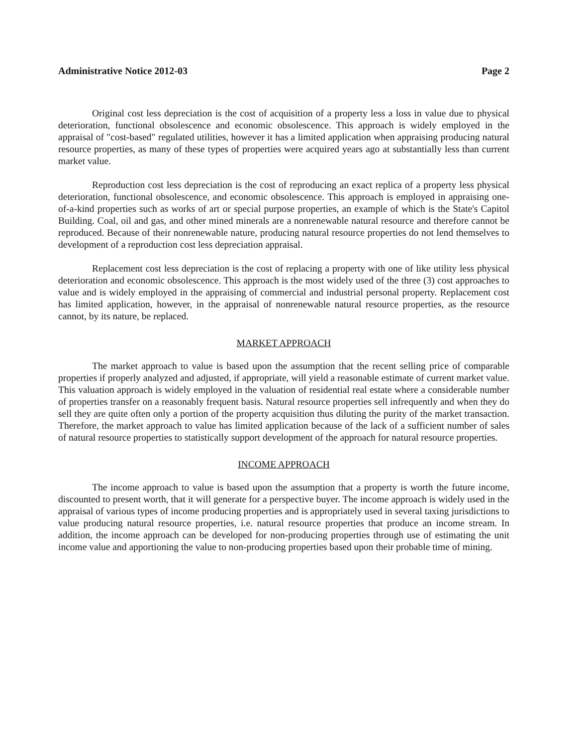Administrative Notice 2012-03 Page 2
Original cost less depreciation is the cost of acquisition of a property less a loss in value due to physical deterioration, functional obsolescence and economic obsolescence. This approach is widely employed in the appraisal of "cost-based" regulated utilities, however it has a limited application when appraising producing natural resource properties, as many of these types of properties were acquired years ago at substantially less than current market value.
Reproduction cost less depreciation is the cost of reproducing an exact replica of a property less physical deterioration, functional obsolescence, and economic obsolescence. This approach is employed in appraising one-of-a-kind properties such as works of art or special purpose properties, an example of which is the State's Capitol Building. Coal, oil and gas, and other mined minerals are a nonrenewable natural resource and therefore cannot be reproduced. Because of their nonrenewable nature, producing natural resource properties do not lend themselves to development of a reproduction cost less depreciation appraisal.
Replacement cost less depreciation is the cost of replacing a property with one of like utility less physical deterioration and economic obsolescence. This approach is the most widely used of the three (3) cost approaches to value and is widely employed in the appraising of commercial and industrial personal property. Replacement cost has limited application, however, in the appraisal of nonrenewable natural resource properties, as the resource cannot, by its nature, be replaced.
MARKET APPROACH
The market approach to value is based upon the assumption that the recent selling price of comparable properties if properly analyzed and adjusted, if appropriate, will yield a reasonable estimate of current market value. This valuation approach is widely employed in the valuation of residential real estate where a considerable number of properties transfer on a reasonably frequent basis. Natural resource properties sell infrequently and when they do sell they are quite often only a portion of the property acquisition thus diluting the purity of the market transaction. Therefore, the market approach to value has limited application because of the lack of a sufficient number of sales of natural resource properties to statistically support development of the approach for natural resource properties.
INCOME APPROACH
The income approach to value is based upon the assumption that a property is worth the future income, discounted to present worth, that it will generate for a perspective buyer. The income approach is widely used in the appraisal of various types of income producing properties and is appropriately used in several taxing jurisdictions to value producing natural resource properties, i.e. natural resource properties that produce an income stream. In addition, the income approach can be developed for non-producing properties through use of estimating the unit income value and apportioning the value to non-producing properties based upon their probable time of mining.